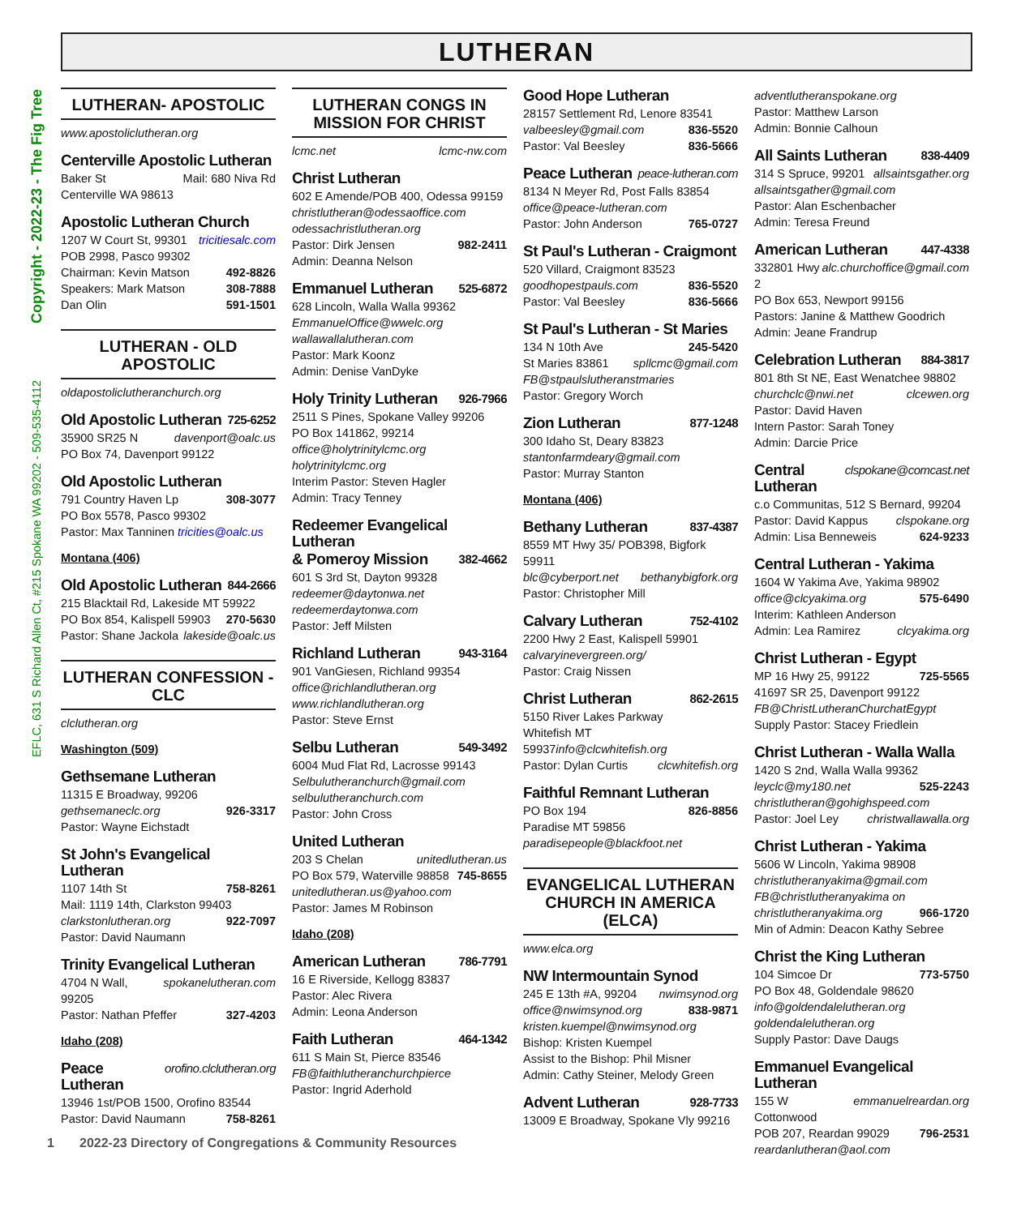Copyright - 2022-23 - The Fig Tree
EFLC, 631 S Richard Allen Ct, #215 Spokane WA 99202 - 509-535-4112
LUTHERAN
LUTHERAN- APOSTOLIC
www.apostoliclutheran.org
Centerville Apostolic Lutheran
Baker St Mail: 680 Niva Rd
Centerville WA 98613
Apostolic Lutheran Church
1207 W Court St, 99301 tricitiesalc.com
POB 2998, Pasco 99302
Chairman: Kevin Matson 492-8826
Speakers: Mark Matson 308-7888
Dan Olin 591-1501
LUTHERAN - OLD APOSTOLIC
oldapostoliclutheranchurch.org
Old Apostolic Lutheran 725-6252
35900 SR25 N davenport@oalc.us
PO Box 74, Davenport 99122
Old Apostolic Lutheran
791 Country Haven Lp 308-3077
PO Box 5578, Pasco 99302
Pastor: Max Tanninen tricities@oalc.us
Montana (406)
Old Apostolic Lutheran 844-2666
215 Blacktail Rd, Lakeside MT 59922
PO Box 854, Kalispell 59903 270-5630
Pastor: Shane Jackola lakeside@oalc.us
LUTHERAN CONFESSION - CLC
clclutheran.org
Washington (509)
Gethsemane Lutheran
11315 E Broadway, 99206
gethsemaneclc.org 926-3317
Pastor: Wayne Eichstadt
St John's Evangelical Lutheran
1107 14th St 758-8261
Mail: 1119 14th, Clarkston 99403
clarkstonlutheran.org 922-7097
Pastor: David Naumann
Trinity Evangelical Lutheran
4704 N Wall, 99205 spokanelutheran.com
Pastor: Nathan Pfeffer 327-4203
Idaho (208)
Peace Lutheran orofino.clclutheran.org
13946 1st/POB 1500, Orofino 83544
Pastor: David Naumann 758-8261
LUTHERAN CONGS IN MISSION FOR CHRIST
lcmc.net lcmc-nw.com
Christ Lutheran
602 E Amende/POB 400, Odessa 99159
christlutheran@odessaoffice.com
odessachristlutheran.org
Pastor: Dirk Jensen 982-2411
Admin: Deanna Nelson
Emmanuel Lutheran 525-6872
628 Lincoln, Walla Walla 99362
EmmanuelOffice@wwelc.org
wallawallalutheran.com
Pastor: Mark Koonz
Admin: Denise VanDyke
Holy Trinity Lutheran 926-7966
2511 S Pines, Spokane Valley 99206
PO Box 141862, 99214
office@holytrinitylcmc.org
holytrinitylcmc.org
Interim Pastor: Steven Hagler
Admin: Tracy Tenney
Redeemer Evangelical Lutheran
& Pomeroy Mission 382-4662
601 S 3rd St, Dayton 99328
redeemer@daytonwa.net
redeemerdaytonwa.com
Pastor: Jeff Milsten
Richland Lutheran 943-3164
901 VanGiesen, Richland 99354
office@richlandlutheran.org
www.richlandlutheran.org
Pastor: Steve Ernst
Selbu Lutheran 549-3492
6004 Mud Flat Rd, Lacrosse 99143
Selbulutheranchurch@gmail.com
selbulutheranchurch.com
Pastor: John Cross
United Lutheran
203 S Chelan unitedlutheran.us
PO Box 579, Waterville 98858 745-8655
unitedlutheran.us@yahoo.com
Pastor: James M Robinson
Idaho (208)
American Lutheran 786-7791
16 E Riverside, Kellogg 83837
Pastor: Alec Rivera
Admin: Leona Anderson
Faith Lutheran 464-1342
611 S Main St, Pierce 83546
FB@faithlutheranchurchpierce
Pastor: Ingrid Aderhold
Good Hope Lutheran
28157 Settlement Rd, Lenore 83541
valbeesley@gmail.com 836-5520
Pastor: Val Beesley 836-5666
Peace Lutheran peace-lutheran.com
8134 N Meyer Rd, Post Falls 83854
office@peace-lutheran.com
Pastor: John Anderson 765-0727
St Paul's Lutheran - Craigmont
520 Villard, Craigmont 83523
goodhopestpauls.com 836-5520
Pastor: Val Beesley 836-5666
St Paul's Lutheran - St Maries
134 N 10th Ave 245-5420
St Maries 83861 spllcmc@gmail.com
FB@stpaulslutheranstmaries
Pastor: Gregory Worch
Zion Lutheran 877-1248
300 Idaho St, Deary 83823
stantonfarmdeary@gmail.com
Pastor: Murray Stanton
Montana (406)
Bethany Lutheran 837-4387
8559 MT Hwy 35/ POB398, Bigfork 59911
blc@cyberport.net bethanybigfork.org
Pastor: Christopher Mill
Calvary Lutheran 752-4102
2200 Hwy 2 East, Kalispell 59901
calvaryinevergreen.org/
Pastor: Craig Nissen
Christ Lutheran 862-2615
5150 River Lakes Parkway
Whitefish MT 59937info@clcwhitefish.org
Pastor: Dylan Curtis clcwhitefish.org
Faithful Remnant Lutheran
PO Box 194 826-8856
Paradise MT 59856
paradisepeople@blackfoot.net
EVANGELICAL LUTHERAN CHURCH IN AMERICA (ELCA)
www.elca.org
NW Intermountain Synod
245 E 13th #A, 99204 nwimsynod.org
office@nwimsynod.org 838-9871
kristen.kuempel@nwimsynod.org
Bishop: Kristen Kuempel
Assist to the Bishop: Phil Misner
Admin: Cathy Steiner, Melody Green
Advent Lutheran 928-7733
13009 E Broadway, Spokane Vly 99216
adventlutheranspokane.org
Pastor: Matthew Larson
Admin: Bonnie Calhoun
All Saints Lutheran 838-4409
314 S Spruce, 99201 allsaintsgather.org
allsaintsgather@gmail.com
Pastor: Alan Eschenbacher
Admin: Teresa Freund
American Lutheran 447-4338
332801 Hwy 2 alc.churchoffice@gmail.com
PO Box 653, Newport 99156
Pastors: Janine & Matthew Goodrich
Admin: Jeane Frandrup
Celebration Lutheran 884-3817
801 8th St NE, East Wenatchee 98802
churchclc@nwi.net clcewen.org
Pastor: David Haven
Intern Pastor: Sarah Toney
Admin: Darcie Price
Central Lutheran clspokane@comcast.net
c.o Communitas, 512 S Bernard, 99204
Pastor: David Kappus clspokane.org
Admin: Lisa Benneweis 624-9233
Central Lutheran - Yakima
1604 W Yakima Ave, Yakima 98902
office@clcyakima.org 575-6490
Interim: Kathleen Anderson
Admin: Lea Ramirez clcyakima.org
Christ Lutheran - Egypt
MP 16 Hwy 25, 99122 725-5565
41697 SR 25, Davenport 99122
FB@ChristLutheranChurchatEgypt
Supply Pastor: Stacey Friedlein
Christ Lutheran - Walla Walla
1420 S 2nd, Walla Walla 99362
leyclc@my180.net 525-2243
christlutheran@gohighspeed.com
Pastor: Joel Ley christwallawalla.org
Christ Lutheran - Yakima
5606 W Lincoln, Yakima 98908
christlutheranyakima@gmail.com
FB@christlutheranyakima on
christlutheranyakima.org 966-1720
Min of Admin: Deacon Kathy Sebree
Christ the King Lutheran
104 Simcoe Dr 773-5750
PO Box 48, Goldendale 98620
info@goldendalelutheran.org
goldendalelutheran.org
Supply Pastor: Dave Daugs
Emmanuel Evangelical Lutheran
155 W Cottonwood emmanuelreardan.org
POB 207, Reardan 99029 796-2531
reardanlutheran@aol.com
1 2022-23 Directory of Congregations & Community Resources